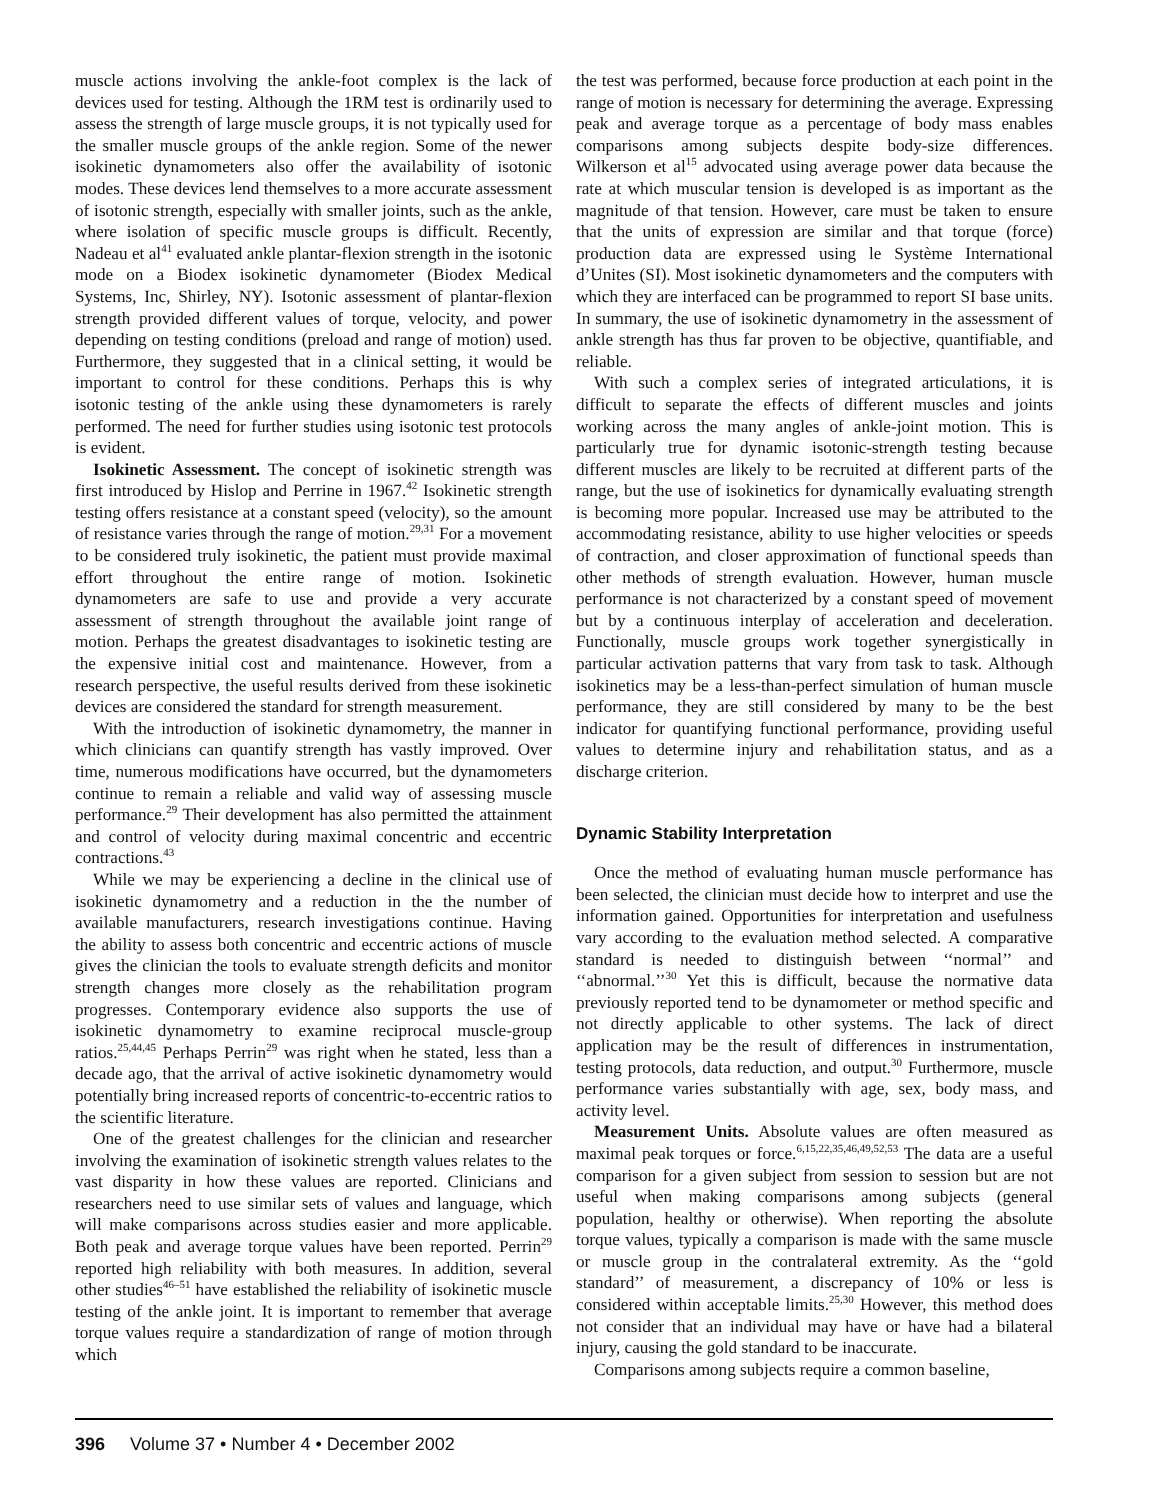muscle actions involving the ankle-foot complex is the lack of devices used for testing. Although the 1RM test is ordinarily used to assess the strength of large muscle groups, it is not typically used for the smaller muscle groups of the ankle region. Some of the newer isokinetic dynamometers also offer the availability of isotonic modes. These devices lend themselves to a more accurate assessment of isotonic strength, especially with smaller joints, such as the ankle, where isolation of specific muscle groups is difficult. Recently, Nadeau et al<sup>41</sup> evaluated ankle plantar-flexion strength in the isotonic mode on a Biodex isokinetic dynamometer (Biodex Medical Systems, Inc, Shirley, NY). Isotonic assessment of plantar-flexion strength provided different values of torque, velocity, and power depending on testing conditions (preload and range of motion) used. Furthermore, they suggested that in a clinical setting, it would be important to control for these conditions. Perhaps this is why isotonic testing of the ankle using these dynamometers is rarely performed. The need for further studies using isotonic test protocols is evident.
Isokinetic Assessment. The concept of isokinetic strength was first introduced by Hislop and Perrine in 1967.<sup>42</sup> Isokinetic strength testing offers resistance at a constant speed (velocity), so the amount of resistance varies through the range of motion.<sup>29,31</sup> For a movement to be considered truly isokinetic, the patient must provide maximal effort throughout the entire range of motion. Isokinetic dynamometers are safe to use and provide a very accurate assessment of strength throughout the available joint range of motion. Perhaps the greatest disadvantages to isokinetic testing are the expensive initial cost and maintenance. However, from a research perspective, the useful results derived from these isokinetic devices are considered the standard for strength measurement.
With the introduction of isokinetic dynamometry, the manner in which clinicians can quantify strength has vastly improved. Over time, numerous modifications have occurred, but the dynamometers continue to remain a reliable and valid way of assessing muscle performance.<sup>29</sup> Their development has also permitted the attainment and control of velocity during maximal concentric and eccentric contractions.<sup>43</sup>
While we may be experiencing a decline in the clinical use of isokinetic dynamometry and a reduction in the the number of available manufacturers, research investigations continue. Having the ability to assess both concentric and eccentric actions of muscle gives the clinician the tools to evaluate strength deficits and monitor strength changes more closely as the rehabilitation program progresses. Contemporary evidence also supports the use of isokinetic dynamometry to examine reciprocal muscle-group ratios.<sup>25,44,45</sup> Perhaps Perrin<sup>29</sup> was right when he stated, less than a decade ago, that the arrival of active isokinetic dynamometry would potentially bring increased reports of concentric-to-eccentric ratios to the scientific literature.
One of the greatest challenges for the clinician and researcher involving the examination of isokinetic strength values relates to the vast disparity in how these values are reported. Clinicians and researchers need to use similar sets of values and language, which will make comparisons across studies easier and more applicable. Both peak and average torque values have been reported. Perrin<sup>29</sup> reported high reliability with both measures. In addition, several other studies<sup>46–51</sup> have established the reliability of isokinetic muscle testing of the ankle joint. It is important to remember that average torque values require a standardization of range of motion through which
the test was performed, because force production at each point in the range of motion is necessary for determining the average. Expressing peak and average torque as a percentage of body mass enables comparisons among subjects despite body-size differences. Wilkerson et al<sup>15</sup> advocated using average power data because the rate at which muscular tension is developed is as important as the magnitude of that tension. However, care must be taken to ensure that the units of expression are similar and that torque (force) production data are expressed using le Système International d’Unites (SI). Most isokinetic dynamometers and the computers with which they are interfaced can be programmed to report SI base units. In summary, the use of isokinetic dynamometry in the assessment of ankle strength has thus far proven to be objective, quantifiable, and reliable.
With such a complex series of integrated articulations, it is difficult to separate the effects of different muscles and joints working across the many angles of ankle-joint motion. This is particularly true for dynamic isotonic-strength testing because different muscles are likely to be recruited at different parts of the range, but the use of isokinetics for dynamically evaluating strength is becoming more popular. Increased use may be attributed to the accommodating resistance, ability to use higher velocities or speeds of contraction, and closer approximation of functional speeds than other methods of strength evaluation. However, human muscle performance is not characterized by a constant speed of movement but by a continuous interplay of acceleration and deceleration. Functionally, muscle groups work together synergistically in particular activation patterns that vary from task to task. Although isokinetics may be a less-than-perfect simulation of human muscle performance, they are still considered by many to be the best indicator for quantifying functional performance, providing useful values to determine injury and rehabilitation status, and as a discharge criterion.
Dynamic Stability Interpretation
Once the method of evaluating human muscle performance has been selected, the clinician must decide how to interpret and use the information gained. Opportunities for interpretation and usefulness vary according to the evaluation method selected. A comparative standard is needed to distinguish between ‘‘normal’’ and ‘‘abnormal.’’<sup>30</sup> Yet this is difficult, because the normative data previously reported tend to be dynamometer or method specific and not directly applicable to other systems. The lack of direct application may be the result of differences in instrumentation, testing protocols, data reduction, and output.<sup>30</sup> Furthermore, muscle performance varies substantially with age, sex, body mass, and activity level.
Measurement Units. Absolute values are often measured as maximal peak torques or force.<sup>6,15,22,35,46,49,52,53</sup> The data are a useful comparison for a given subject from session to session but are not useful when making comparisons among subjects (general population, healthy or otherwise). When reporting the absolute torque values, typically a comparison is made with the same muscle or muscle group in the contralateral extremity. As the ‘‘gold standard’’ of measurement, a discrepancy of 10% or less is considered within acceptable limits.<sup>25,30</sup> However, this method does not consider that an individual may have or have had a bilateral injury, causing the gold standard to be inaccurate.
Comparisons among subjects require a common baseline,
396 Volume 37 • Number 4 • December 2002